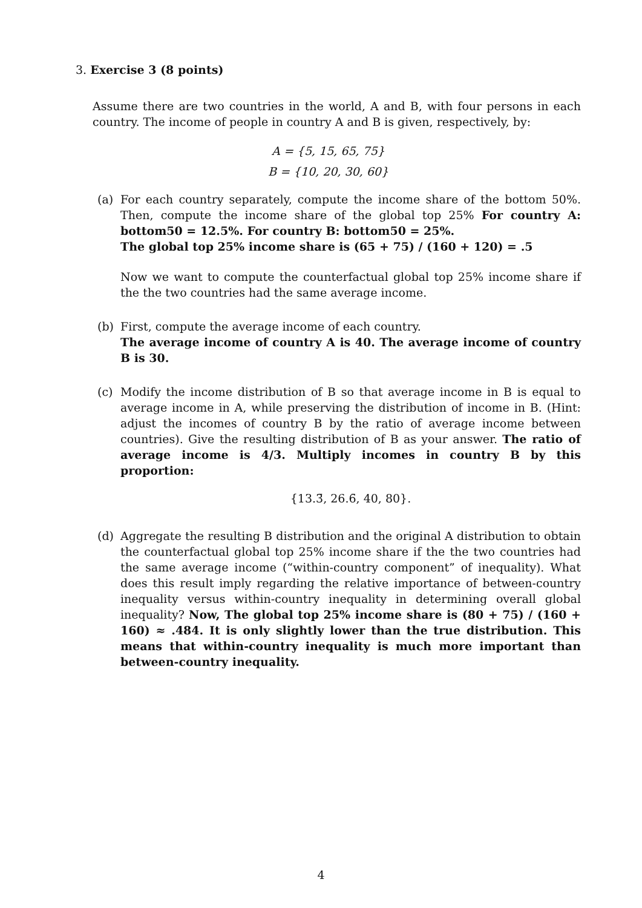3. Exercise 3 (8 points)
Assume there are two countries in the world, A and B, with four persons in each country. The income of people in country A and B is given, respectively, by:
A = {5, 15, 65, 75}
B = {10, 20, 30, 60}
(a) For each country separately, compute the income share of the bottom 50%. Then, compute the income share of the global top 25% For country A: bottom50 = 12.5%. For country B: bottom50 = 25%.
The global top 25% income share is (65 + 75) / (160 + 120) = .5
Now we want to compute the counterfactual global top 25% income share if the the two countries had the same average income.
(b) First, compute the average income of each country.
The average income of country A is 40. The average income of country B is 30.
(c) Modify the income distribution of B so that average income in B is equal to average income in A, while preserving the distribution of income in B. (Hint: adjust the incomes of country B by the ratio of average income between countries). Give the resulting distribution of B as your answer. The ratio of average income is 4/3. Multiply incomes in country B by this proportion:
{13.3̄, 26.6̄, 40, 80}.
(d) Aggregate the resulting B distribution and the original A distribution to obtain the counterfactual global top 25% income share if the the two countries had the same average income (“within-country component” of inequality). What does this result imply regarding the relative importance of between-country inequality versus within-country inequality in determining overall global inequality? Now, The global top 25% income share is (80 + 75) / (160 + 160) ≈ .484. It is only slightly lower than the true distribution. This means that within-country inequality is much more important than between-country inequality.
4